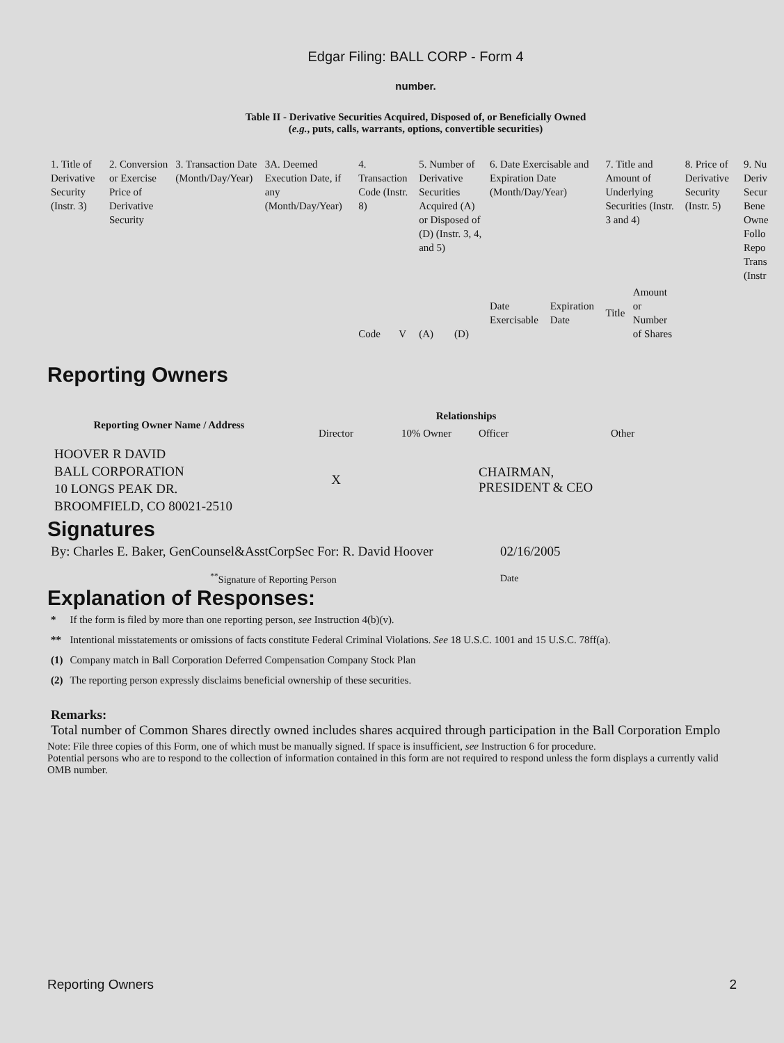Edgar Filing: BALL CORP - Form 4
number.
Table II - Derivative Securities Acquired, Disposed of, or Beneficially Owned
(e.g., puts, calls, warrants, options, convertible securities)
| 1. Title of Derivative Security (Instr. 3) | 2. Conversion or Exercise Price of Derivative Security | 3. Transaction Date (Month/Day/Year) | 3A. Deemed Execution Date, if any (Month/Day/Year) | 4. Transaction Code (Instr. 8) | | 5. Number of Derivative Securities Acquired (A) or Disposed of (D) (Instr. 3, 4, and 5) | | 6. Date Exercisable and Expiration Date (Month/Day/Year) | | 7. Title and Amount of Underlying Securities (Instr. 3 and 4) | | 8. Price of Derivative Security (Instr. 5) | 9. Nu Deriv Secur Bene Owne Follo Repo Trans (Instr |
| | | | | Code | V | (A) | (D) | Date Exercisable | Expiration Date | Title | Amount or Number of Shares | | |
Reporting Owners
| Reporting Owner Name / Address | Relationships | | | |
| --- | --- | --- | --- | --- |
| | Director | 10% Owner | Officer | Other |
| HOOVER R DAVID BALL CORPORATION 10 LONGS PEAK DR. BROOMFIELD, CO 80021-2510 | X | | CHAIRMAN, PRESIDENT & CEO | |
Signatures
| By: Charles E. Baker, GenCounsel&AsstCorpSec For: R. David Hoover | 02/16/2005 |
| <sup>**</sup> Signature of Reporting Person | Date |
Explanation of Responses:
| * | If the form is filed by more than one reporting person, see Instruction 4(b)(v). |
| ** | Intentional misstatements or omissions of facts constitute Federal Criminal Violations. See 18 U.S.C. 1001 and 15 U.S.C. 78ff(a). |
| (1) | Company match in Ball Corporation Deferred Compensation Company Stock Plan |
| (2) | The reporting person expressly disclaims beneficial ownership of these securities. |
Remarks:
Total number of Common Shares directly owned includes shares acquired through participation in the Ball Corporation Emplo
Note: File three copies of this Form, one of which must be manually signed. If space is insufficient, see Instruction 6 for procedure.
Potential persons who are to respond to the collection of information contained in this form are not required to respond unless the form displays a currently valid OMB number.
Reporting Owners 2